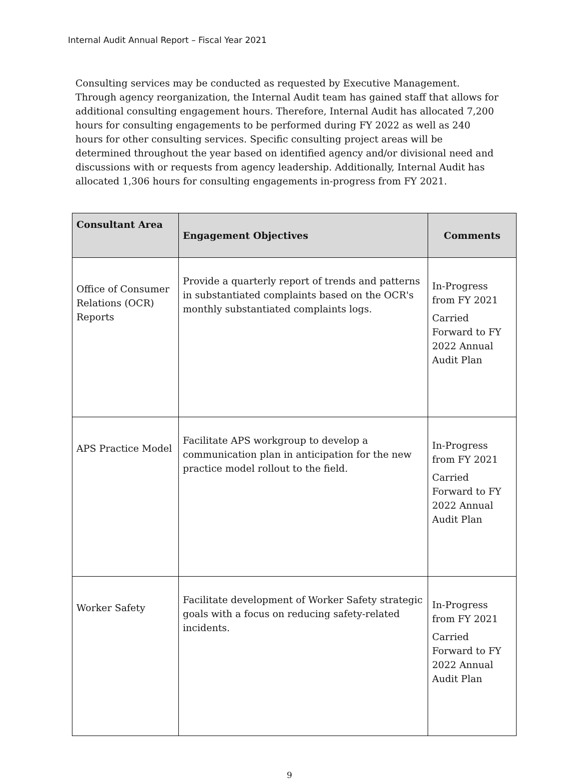Internal Audit Annual Report – Fiscal Year 2021
Consulting services may be conducted as requested by Executive Management. Through agency reorganization, the Internal Audit team has gained staff that allows for additional consulting engagement hours. Therefore, Internal Audit has allocated 7,200 hours for consulting engagements to be performed during FY 2022 as well as 240 hours for other consulting services. Specific consulting project areas will be determined throughout the year based on identified agency and/or divisional need and discussions with or requests from agency leadership. Additionally, Internal Audit has allocated 1,306 hours for consulting engagements in-progress from FY 2021.
| Consultant Area | Engagement Objectives | Comments |
| --- | --- | --- |
| Office of Consumer Relations (OCR) Reports | Provide a quarterly report of trends and patterns in substantiated complaints based on the OCR's monthly substantiated complaints logs. | In-Progress from FY 2021 Carried Forward to FY 2022 Annual Audit Plan |
| APS Practice Model | Facilitate APS workgroup to develop a communication plan in anticipation for the new practice model rollout to the field. | In-Progress from FY 2021 Carried Forward to FY 2022 Annual Audit Plan |
| Worker Safety | Facilitate development of Worker Safety strategic goals with a focus on reducing safety-related incidents. | In-Progress from FY 2021 Carried Forward to FY 2022 Annual Audit Plan |
9